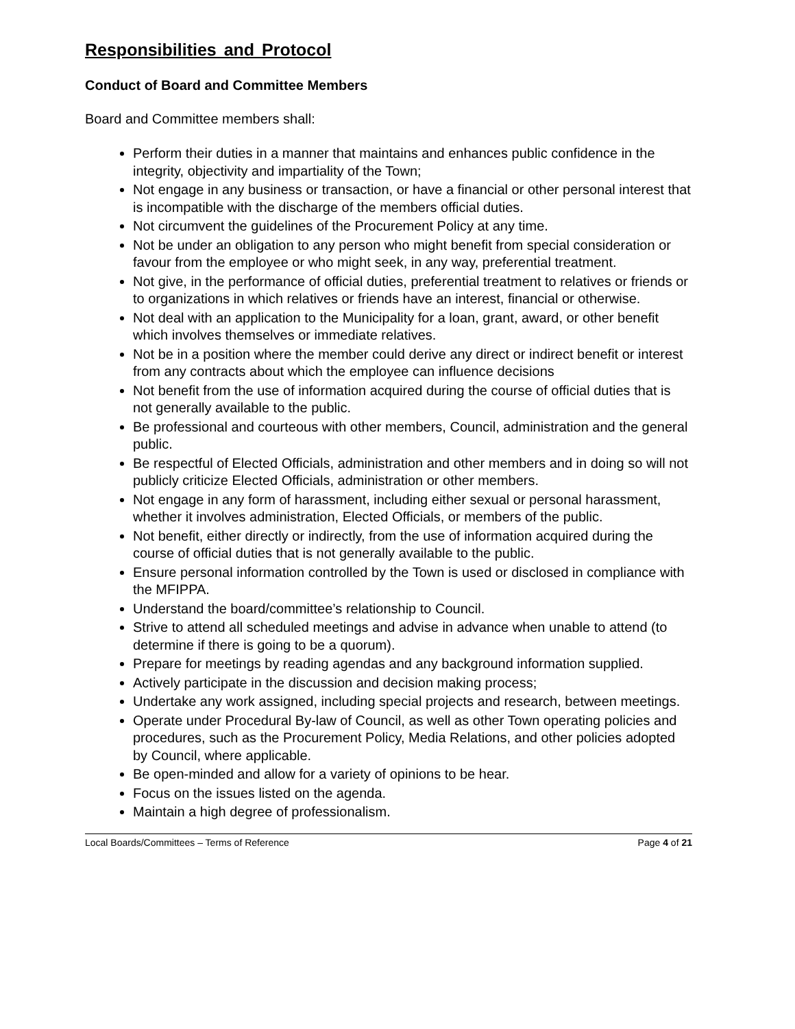Responsibilities and Protocol
Conduct of Board and Committee Members
Board and Committee members shall:
Perform their duties in a manner that maintains and enhances public confidence in the integrity, objectivity and impartiality of the Town;
Not engage in any business or transaction, or have a financial or other personal interest that is incompatible with the discharge of the members official duties.
Not circumvent the guidelines of the Procurement Policy at any time.
Not be under an obligation to any person who might benefit from special consideration or favour from the employee or who might seek, in any way, preferential treatment.
Not give, in the performance of official duties, preferential treatment to relatives or friends or to organizations in which relatives or friends have an interest, financial or otherwise.
Not deal with an application to the Municipality for a loan, grant, award, or other benefit which involves themselves or immediate relatives.
Not be in a position where the member could derive any direct or indirect benefit or interest from any contracts about which the employee can influence decisions
Not benefit from the use of information acquired during the course of official duties that is not generally available to the public.
Be professional and courteous with other members, Council, administration and the general public.
Be respectful of Elected Officials, administration and other members and in doing so will not publicly criticize Elected Officials, administration or other members.
Not engage in any form of harassment, including either sexual or personal harassment, whether it involves administration, Elected Officials, or members of the public.
Not benefit, either directly or indirectly, from the use of information acquired during the course of official duties that is not generally available to the public.
Ensure personal information controlled by the Town is used or disclosed in compliance with the MFIPPA.
Understand the board/committee’s relationship to Council.
Strive to attend all scheduled meetings and advise in advance when unable to attend (to determine if there is going to be a quorum).
Prepare for meetings by reading agendas and any background information supplied.
Actively participate in the discussion and decision making process;
Undertake any work assigned, including special projects and research, between meetings.
Operate under Procedural By-law of Council, as well as other Town operating policies and procedures, such as the Procurement Policy, Media Relations, and other policies adopted by Council, where applicable.
Be open-minded and allow for a variety of opinions to be hear.
Focus on the issues listed on the agenda.
Maintain a high degree of professionalism.
Local Boards/Committees – Terms of Reference Page 4 of 21